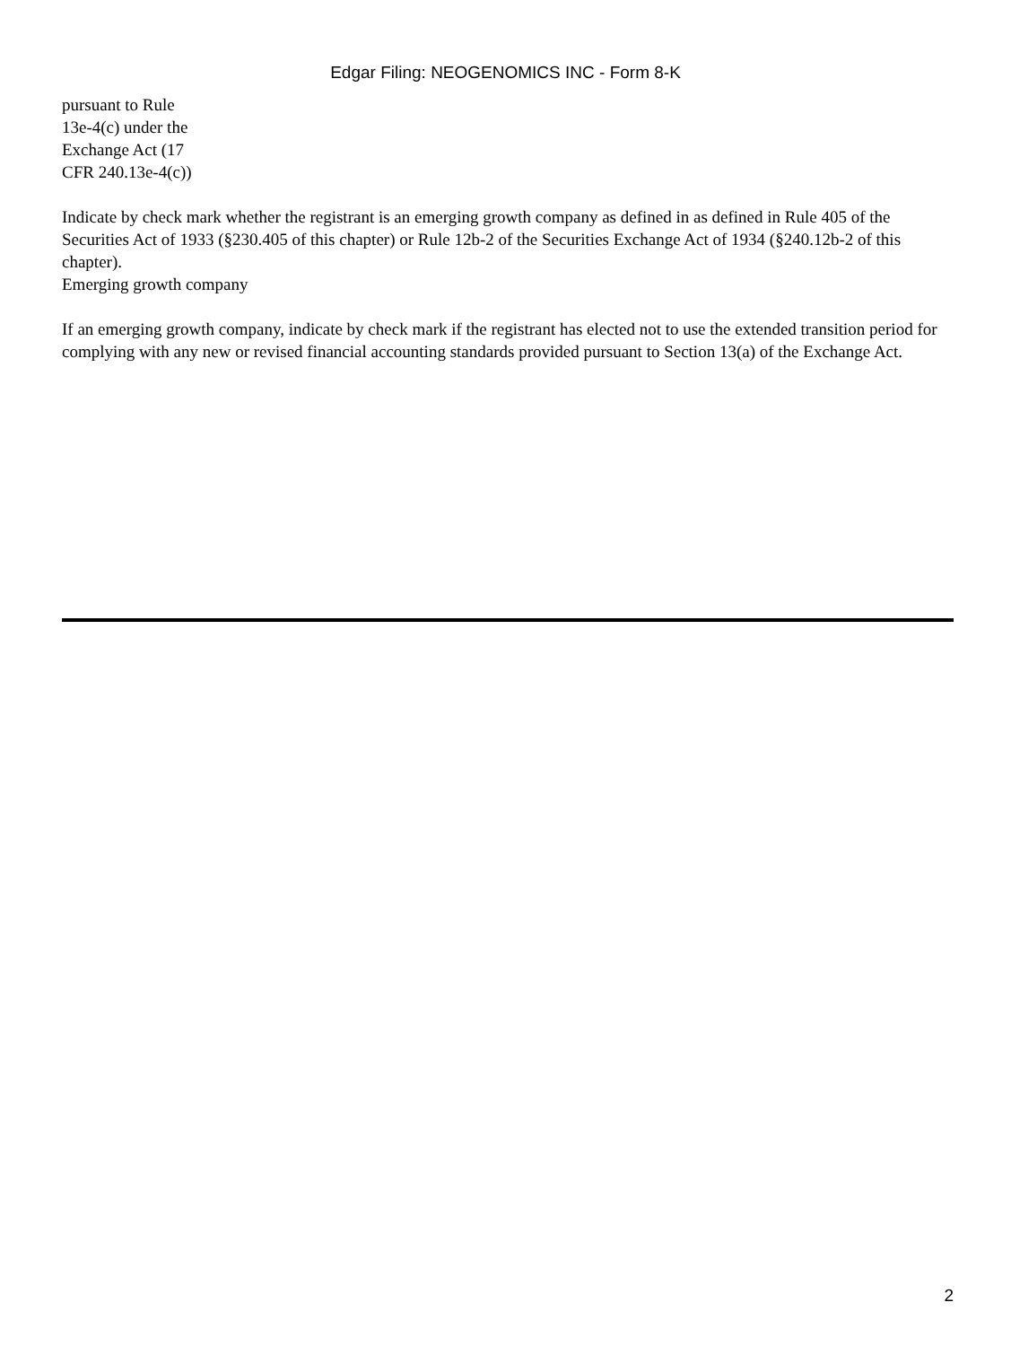Edgar Filing: NEOGENOMICS INC - Form 8-K
pursuant to Rule
13e-4(c) under the
Exchange Act (17
CFR 240.13e-4(c))
Indicate by check mark whether the registrant is an emerging growth company as defined in as defined in Rule 405 of the Securities Act of 1933 (§230.405 of this chapter) or Rule 12b-2 of the Securities Exchange Act of 1934 (§240.12b-2 of this chapter).
Emerging growth company
If an emerging growth company, indicate by check mark if the registrant has elected not to use the extended transition period for complying with any new or revised financial accounting standards provided pursuant to Section 13(a) of the Exchange Act.
2